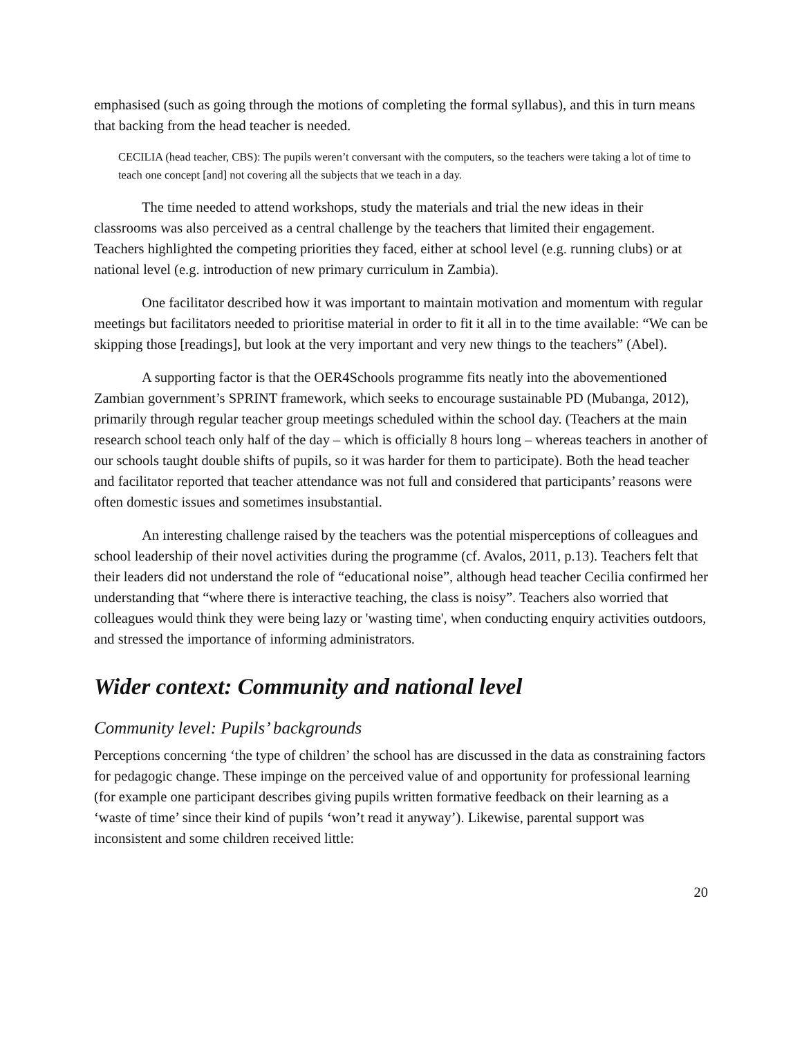emphasised (such as going through the motions of completing the formal syllabus), and this in turn means that backing from the head teacher is needed.
CECILIA (head teacher, CBS): The pupils weren’t conversant with the computers, so the teachers were taking a lot of time to teach one concept [and] not covering all the subjects that we teach in a day.
The time needed to attend workshops, study the materials and trial the new ideas in their classrooms was also perceived as a central challenge by the teachers that limited their engagement. Teachers highlighted the competing priorities they faced, either at school level (e.g. running clubs) or at national level (e.g. introduction of new primary curriculum in Zambia).
One facilitator described how it was important to maintain motivation and momentum with regular meetings but facilitators needed to prioritise material in order to fit it all in to the time available: “We can be skipping those [readings], but look at the very important and very new things to the teachers” (Abel).
A supporting factor is that the OER4Schools programme fits neatly into the abovementioned Zambian government’s SPRINT framework, which seeks to encourage sustainable PD (Mubanga, 2012), primarily through regular teacher group meetings scheduled within the school day. (Teachers at the main research school teach only half of the day – which is officially 8 hours long – whereas teachers in another of our schools taught double shifts of pupils, so it was harder for them to participate). Both the head teacher and facilitator reported that teacher attendance was not full and considered that participants’ reasons were often domestic issues and sometimes insubstantial.
An interesting challenge raised by the teachers was the potential misperceptions of colleagues and school leadership of their novel activities during the programme (cf. Avalos, 2011, p.13). Teachers felt that their leaders did not understand the role of “educational noise”, although head teacher Cecilia confirmed her understanding that “where there is interactive teaching, the class is noisy”. Teachers also worried that colleagues would think they were being lazy or 'wasting time', when conducting enquiry activities outdoors, and stressed the importance of informing administrators.
Wider context: Community and national level
Community level: Pupils’ backgrounds
Perceptions concerning ‘the type of children’ the school has are discussed in the data as constraining factors for pedagogic change. These impinge on the perceived value of and opportunity for professional learning (for example one participant describes giving pupils written formative feedback on their learning as a ‘waste of time’ since their kind of pupils ‘won’t read it anyway’). Likewise, parental support was inconsistent and some children received little:
20